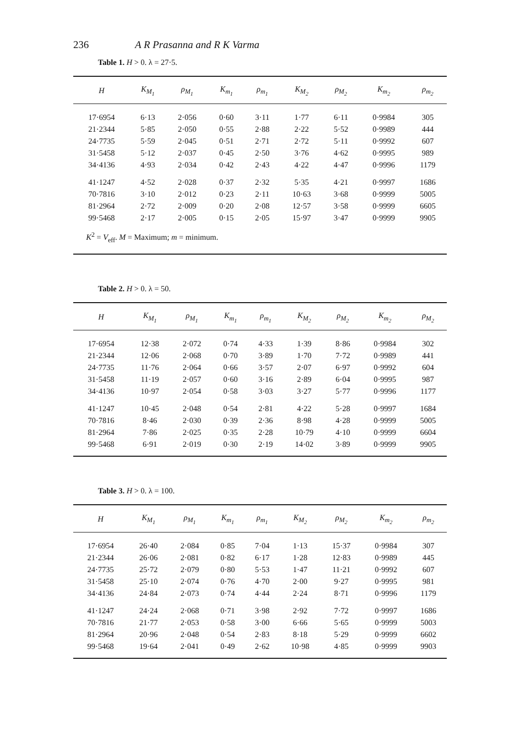236 A R Prasanna and R K Varma
Table 1. H > 0. λ = 27·5.
| H | K<sub>M<sub>1</sub></sub> | ρ<sub>M<sub>1</sub></sub> | K<sub>m<sub>1</sub></sub> | ρ<sub>m<sub>1</sub></sub> | K<sub>M<sub>2</sub></sub> | ρ<sub>M<sub>2</sub></sub> | K<sub>m<sub>2</sub></sub> | ρ<sub>m<sub>2</sub></sub> |
| --- | --- | --- | --- | --- | --- | --- | --- | --- |
| 17·6954 | 6·13 | 2·056 | 0·60 | 3·11 | 1·77 | 6·11 | 0·9984 | 305 |
| 21·2344 | 5·85 | 2·050 | 0·55 | 2·88 | 2·22 | 5·52 | 0·9989 | 444 |
| 24·7735 | 5·59 | 2·045 | 0·51 | 2·71 | 2·72 | 5·11 | 0·9992 | 607 |
| 31·5458 | 5·12 | 2·037 | 0·45 | 2·50 | 3·76 | 4·62 | 0·9995 | 989 |
| 34·4136 | 4·93 | 2·034 | 0·42 | 2·43 | 4·22 | 4·47 | 0·9996 | 1179 |
| 41·1247 | 4·52 | 2·028 | 0·37 | 2·32 | 5·35 | 4·21 | 0·9997 | 1686 |
| 70·7816 | 3·10 | 2·012 | 0·23 | 2·11 | 10·63 | 3·68 | 0·9999 | 5005 |
| 81·2964 | 2·72 | 2·009 | 0·20 | 2·08 | 12·57 | 3·58 | 0·9999 | 6605 |
| 99·5468 | 2·17 | 2·005 | 0·15 | 2·05 | 15·97 | 3·47 | 0·9999 | 9905 |
| K<sup>2</sup> = V<sub>eff</sub>. M = Maximum; m = minimum. | | | | | | | | |
Table 2. H > 0. λ = 50.
| H | K<sub>M<sub>1</sub></sub> | ρ<sub>M<sub>1</sub></sub> | K<sub>m<sub>1</sub></sub> | ρ<sub>m<sub>1</sub></sub> | K<sub>M<sub>2</sub></sub> | ρ<sub>M<sub>2</sub></sub> | K<sub>m<sub>2</sub></sub> | ρ<sub>M<sub>2</sub></sub> |
| --- | --- | --- | --- | --- | --- | --- | --- | --- |
| 17·6954 | 12·38 | 2·072 | 0·74 | 4·33 | 1·39 | 8·86 | 0·9984 | 302 |
| 21·2344 | 12·06 | 2·068 | 0·70 | 3·89 | 1·70 | 7·72 | 0·9989 | 441 |
| 24·7735 | 11·76 | 2·064 | 0·66 | 3·57 | 2·07 | 6·97 | 0·9992 | 604 |
| 31·5458 | 11·19 | 2·057 | 0·60 | 3·16 | 2·89 | 6·04 | 0·9995 | 987 |
| 34·4136 | 10·97 | 2·054 | 0·58 | 3·03 | 3·27 | 5·77 | 0·9996 | 1177 |
| 41·1247 | 10·45 | 2·048 | 0·54 | 2·81 | 4·22 | 5·28 | 0·9997 | 1684 |
| 70·7816 | 8·46 | 2·030 | 0·39 | 2·36 | 8·98 | 4·28 | 0·9999 | 5005 |
| 81·2964 | 7·86 | 2·025 | 0·35 | 2·28 | 10·79 | 4·10 | 0·9999 | 6604 |
| 99·5468 | 6·91 | 2·019 | 0·30 | 2·19 | 14·02 | 3·89 | 0·9999 | 9905 |
Table 3. H > 0. λ = 100.
| H | K<sub>M<sub>1</sub></sub> | ρ<sub>M<sub>1</sub></sub> | K<sub>m<sub>1</sub></sub> | ρ<sub>m<sub>1</sub></sub> | K<sub>M<sub>2</sub></sub> | ρ<sub>M<sub>2</sub></sub> | K<sub>m<sub>2</sub></sub> | ρ<sub>m<sub>2</sub></sub> |
| --- | --- | --- | --- | --- | --- | --- | --- | --- |
| 17·6954 | 26·40 | 2·084 | 0·85 | 7·04 | 1·13 | 15·37 | 0·9984 | 307 |
| 21·2344 | 26·06 | 2·081 | 0·82 | 6·17 | 1·28 | 12·83 | 0·9989 | 445 |
| 24·7735 | 25·72 | 2·079 | 0·80 | 5·53 | 1·47 | 11·21 | 0·9992 | 607 |
| 31·5458 | 25·10 | 2·074 | 0·76 | 4·70 | 2·00 | 9·27 | 0·9995 | 981 |
| 34·4136 | 24·84 | 2·073 | 0·74 | 4·44 | 2·24 | 8·71 | 0·9996 | 1179 |
| 41·1247 | 24·24 | 2·068 | 0·71 | 3·98 | 2·92 | 7·72 | 0·9997 | 1686 |
| 70·7816 | 21·77 | 2·053 | 0·58 | 3·00 | 6·66 | 5·65 | 0·9999 | 5003 |
| 81·2964 | 20·96 | 2·048 | 0·54 | 2·83 | 8·18 | 5·29 | 0·9999 | 6602 |
| 99·5468 | 19·64 | 2·041 | 0·49 | 2·62 | 10·98 | 4·85 | 0·9999 | 9903 |